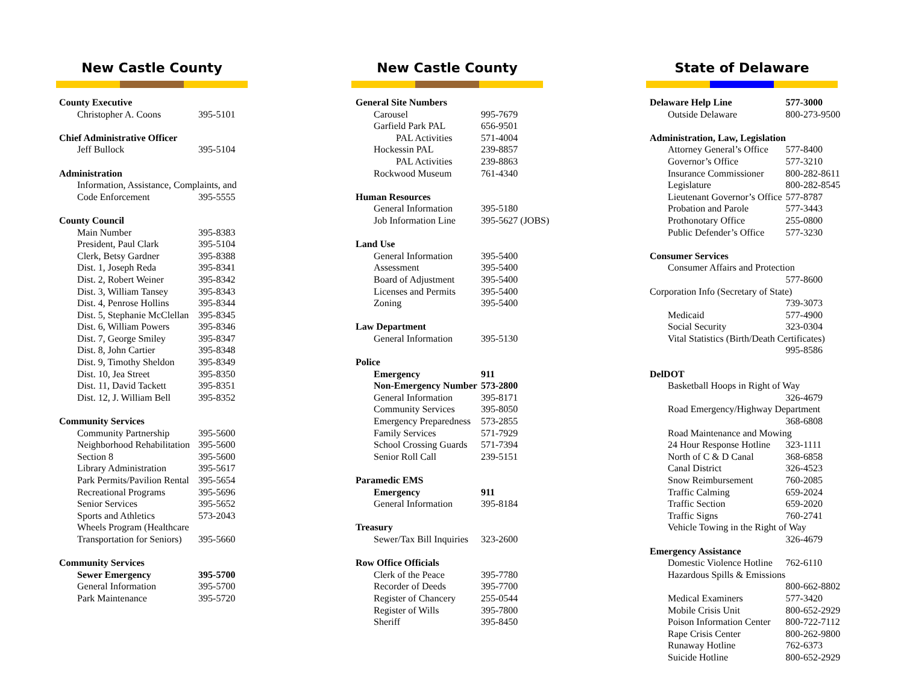New Castle County
| County Executive | |
| Christopher A. Coons | 395-5101 |
| Chief Administrative Officer | |
| Jeff Bullock | 395-5104 |
| Administration | |
| Information, Assistance, Complaints, and | |
| Code Enforcement | 395-5555 |
| County Council | |
| Main Number | 395-8383 |
| President, Paul Clark | 395-5104 |
| Clerk, Betsy Gardner | 395-8388 |
| Dist. 1, Joseph Reda | 395-8341 |
| Dist. 2, Robert Weiner | 395-8342 |
| Dist. 3, William Tansey | 395-8343 |
| Dist. 4, Penrose Hollins | 395-8344 |
| Dist. 5, Stephanie McClellan | 395-8345 |
| Dist. 6, William Powers | 395-8346 |
| Dist. 7, George Smiley | 395-8347 |
| Dist. 8, John Cartier | 395-8348 |
| Dist. 9, Timothy Sheldon | 395-8349 |
| Dist. 10, Jea Street | 395-8350 |
| Dist. 11, David Tackett | 395-8351 |
| Dist. 12, J. William Bell | 395-8352 |
| Community Services | |
| Community Partnership | 395-5600 |
| Neighborhood Rehabilitation | 395-5600 |
| Section 8 | 395-5600 |
| Library Administration | 395-5617 |
| Park Permits/Pavilion Rental | 395-5654 |
| Recreational Programs | 395-5696 |
| Senior Services | 395-5652 |
| Sports and Athletics | 573-2043 |
| Wheels Program (Healthcare | |
| Transportation for Seniors) | 395-5660 |
| Community Services | |
| Sewer Emergency | 395-5700 |
| General Information | 395-5700 |
| Park Maintenance | 395-5720 |
New Castle County
| General Site Numbers | |
| Carousel | 995-7679 |
| Garfield Park PAL | 656-9501 |
| PAL Activities | 571-4004 |
| Hockessin PAL | 239-8857 |
| PAL Activities | 239-8863 |
| Rockwood Museum | 761-4340 |
| Human Resources | |
| General Information | 395-5180 |
| Job Information Line | 395-5627 (JOBS) |
| Land Use | |
| General Information | 395-5400 |
| Assessment | 395-5400 |
| Board of Adjustment | 395-5400 |
| Licenses and Permits | 395-5400 |
| Zoning | 395-5400 |
| Law Department | |
| General Information | 395-5130 |
| Police | |
| Emergency | 911 |
| Non-Emergency Number | 573-2800 |
| General Information | 395-8171 |
| Community Services | 395-8050 |
| Emergency Preparedness | 573-2855 |
| Family Services | 571-7929 |
| School Crossing Guards | 571-7394 |
| Senior Roll Call | 239-5151 |
| Paramedic EMS | |
| Emergency | 911 |
| General Information | 395-8184 |
| Treasury | |
| Sewer/Tax Bill Inquiries | 323-2600 |
| Row Office Officials | |
| Clerk of the Peace | 395-7780 |
| Recorder of Deeds | 395-7700 |
| Register of Chancery | 255-0544 |
| Register of Wills | 395-7800 |
| Sheriff | 395-8450 |
State of Delaware
| Delaware Help Line | 577-3000 |
| Outside Delaware | 800-273-9500 |
| Administration, Law, Legislation | |
| Attorney General’s Office | 577-8400 |
| Governor’s Office | 577-3210 |
| Insurance Commissioner | 800-282-8611 |
| Legislature | 800-282-8545 |
| Lieutenant Governor’s Office | 577-8787 |
| Probation and Parole | 577-3443 |
| Prothonotary Office | 255-0800 |
| Public Defender’s Office | 577-3230 |
| Consumer Services | |
| Consumer Affairs and Protection | |
| | 577-8600 |
| Corporation Info (Secretary of State) | |
| | 739-3073 |
| Medicaid | 577-4900 |
| Social Security | 323-0304 |
| Vital Statistics (Birth/Death Certificates) | |
| | 995-8586 |
| DelDOT | |
| Basketball Hoops in Right of Way | |
| | 326-4679 |
| Road Emergency/Highway Department | |
| | 368-6808 |
| Road Maintenance and Mowing | |
| 24 Hour Response Hotline | 323-1111 |
| North of C & D Canal | 368-6858 |
| Canal District | 326-4523 |
| Snow Reimbursement | 760-2085 |
| Traffic Calming | 659-2024 |
| Traffic Section | 659-2020 |
| Traffic Signs | 760-2741 |
| Vehicle Towing in the Right of Way | |
| | 326-4679 |
| Emergency Assistance | |
| Domestic Violence Hotline | 762-6110 |
| Hazardous Spills & Emissions | |
| | 800-662-8802 |
| Medical Examiners | 577-3420 |
| Mobile Crisis Unit | 800-652-2929 |
| Poison Information Center | 800-722-7112 |
| Rape Crisis Center | 800-262-9800 |
| Runaway Hotline | 762-6373 |
| Suicide Hotline | 800-652-2929 |